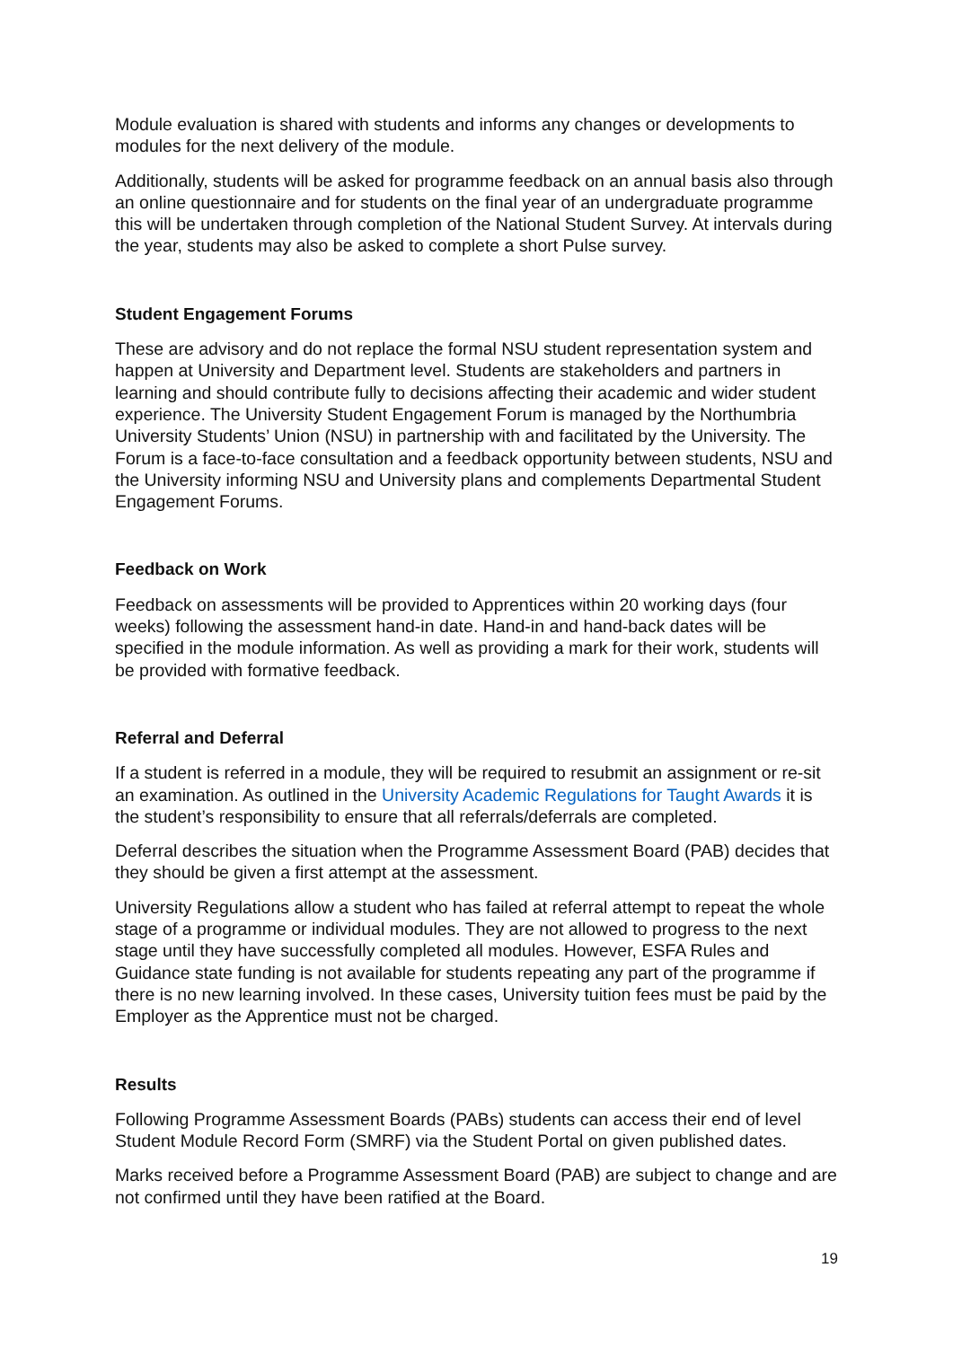Module evaluation is shared with students and informs any changes or developments to modules for the next delivery of the module.
Additionally, students will be asked for programme feedback on an annual basis also through an online questionnaire and for students on the final year of an undergraduate programme this will be undertaken through completion of the National Student Survey. At intervals during the year, students may also be asked to complete a short Pulse survey.
Student Engagement Forums
These are advisory and do not replace the formal NSU student representation system and happen at University and Department level. Students are stakeholders and partners in learning and should contribute fully to decisions affecting their academic and wider student experience. The University Student Engagement Forum is managed by the Northumbria University Students’ Union (NSU) in partnership with and facilitated by the University. The Forum is a face-to-face consultation and a feedback opportunity between students, NSU and the University informing NSU and University plans and complements Departmental Student Engagement Forums.
Feedback on Work
Feedback on assessments will be provided to Apprentices within 20 working days (four weeks) following the assessment hand-in date. Hand-in and hand-back dates will be specified in the module information. As well as providing a mark for their work, students will be provided with formative feedback.
Referral and Deferral
If a student is referred in a module, they will be required to resubmit an assignment or re-sit an examination. As outlined in the University Academic Regulations for Taught Awards it is the student’s responsibility to ensure that all referrals/deferrals are completed.
Deferral describes the situation when the Programme Assessment Board (PAB) decides that they should be given a first attempt at the assessment.
University Regulations allow a student who has failed at referral attempt to repeat the whole stage of a programme or individual modules. They are not allowed to progress to the next stage until they have successfully completed all modules. However, ESFA Rules and Guidance state funding is not available for students repeating any part of the programme if there is no new learning involved. In these cases, University tuition fees must be paid by the Employer as the Apprentice must not be charged.
Results
Following Programme Assessment Boards (PABs) students can access their end of level Student Module Record Form (SMRF) via the Student Portal on given published dates.
Marks received before a Programme Assessment Board (PAB) are subject to change and are not confirmed until they have been ratified at the Board.
19